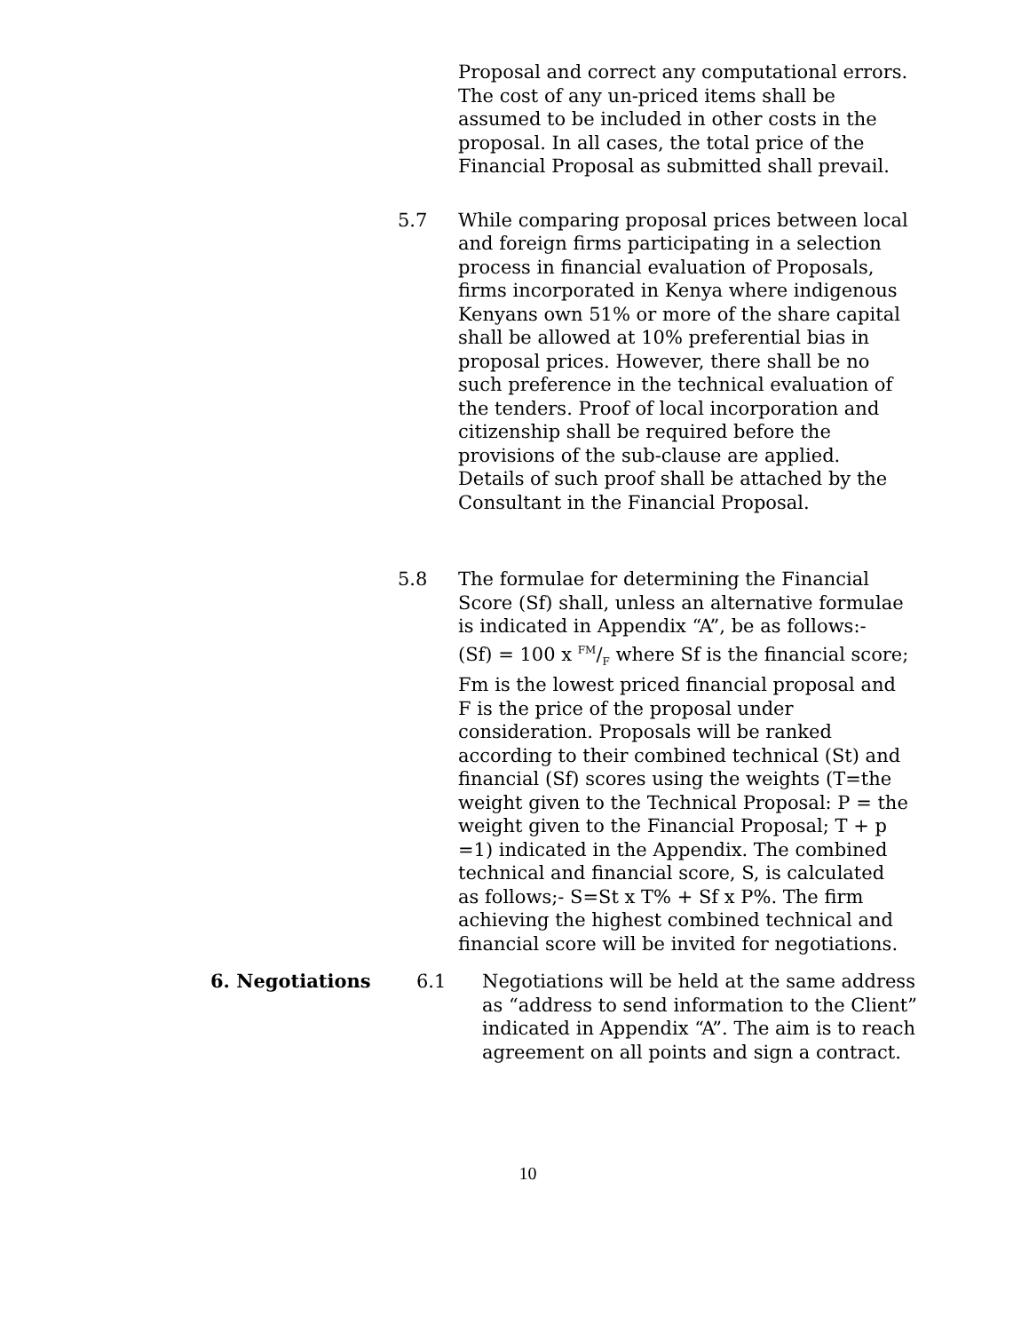Proposal and correct any computational errors. The cost of any un-priced items shall be assumed to be included in other costs in the proposal. In all cases, the total price of the Financial Proposal as submitted shall prevail.
5.7 While comparing proposal prices between local and foreign firms participating in a selection process in financial evaluation of Proposals, firms incorporated in Kenya where indigenous Kenyans own 51% or more of the share capital shall be allowed at 10% preferential bias in proposal prices. However, there shall be no such preference in the technical evaluation of the tenders. Proof of local incorporation and citizenship shall be required before the provisions of the sub-clause are applied. Details of such proof shall be attached by the Consultant in the Financial Proposal.
5.8 The formulae for determining the Financial Score (Sf) shall, unless an alternative formulae is indicated in Appendix “A”, be as follows:-
(Sf) = 100 x FM/F where Sf is the financial score; Fm is the lowest priced financial proposal and F is the price of the proposal under consideration. Proposals will be ranked according to their combined technical (St) and financial (Sf) scores using the weights (T=the weight given to the Technical Proposal: P = the weight given to the Financial Proposal; T + p =1) indicated in the Appendix. The combined technical and financial score, S, is calculated as follows;- S=St x T% + Sf x P%. The firm achieving the highest combined technical and financial score will be invited for negotiations.
6. Negotiations 6.1 Negotiations will be held at the same address as “address to send information to the Client” indicated in Appendix “A”. The aim is to reach agreement on all points and sign a contract.
10